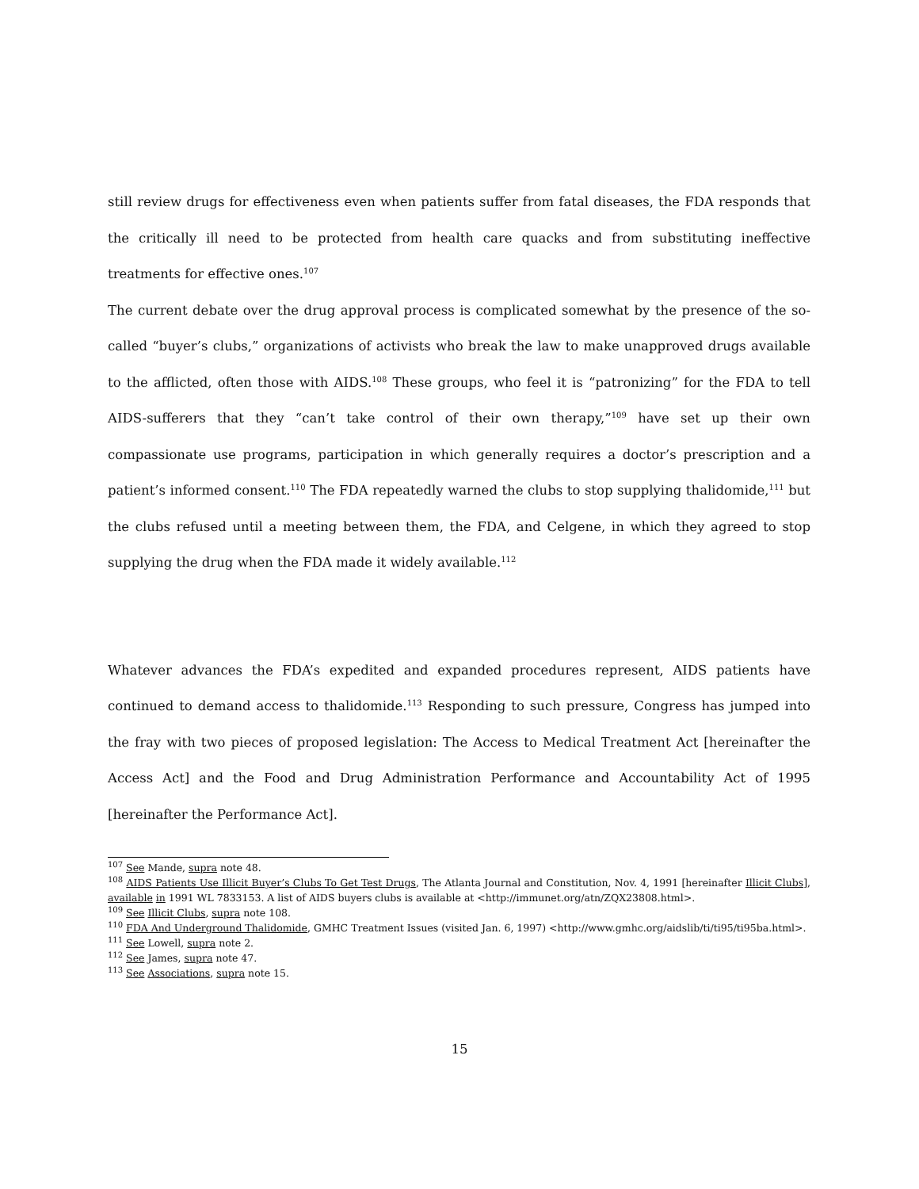still review drugs for effectiveness even when patients suffer from fatal diseases, the FDA responds that the critically ill need to be protected from health care quacks and from substituting ineffective treatments for effective ones.<sup>107</sup>
The current debate over the drug approval process is complicated somewhat by the presence of the so-called “buyer’s clubs,” organizations of activists who break the law to make unapproved drugs available to the afflicted, often those with AIDS.<sup>108</sup> These groups, who feel it is “patronizing” for the FDA to tell AIDS-sufferers that they “can’t take control of their own therapy,”<sup>109</sup> have set up their own compassionate use programs, participation in which generally requires a doctor’s prescription and a patient’s informed consent.<sup>110</sup> The FDA repeatedly warned the clubs to stop supplying thalidomide,<sup>111</sup> but the clubs refused until a meeting between them, the FDA, and Celgene, in which they agreed to stop supplying the drug when the FDA made it widely available.<sup>112</sup>
Whatever advances the FDA’s expedited and expanded procedures represent, AIDS patients have continued to demand access to thalidomide.<sup>113</sup> Responding to such pressure, Congress has jumped into the fray with two pieces of proposed legislation: The Access to Medical Treatment Act [hereinafter the Access Act] and the Food and Drug Administration Performance and Accountability Act of 1995 [hereinafter the Performance Act].
<sup>107</sup> See Mande, supra note 48.
<sup>108</sup> AIDS Patients Use Illicit Buyer’s Clubs To Get Test Drugs, The Atlanta Journal and Constitution, Nov. 4, 1991 [hereinafter Illicit Clubs], available in 1991 WL 7833153. A list of AIDS buyers clubs is available at <http://immunet.org/atn/ZQX23808.html>.
<sup>109</sup> See Illicit Clubs, supra note 108.
<sup>110</sup> FDA And Underground Thalidomide, GMHC Treatment Issues (visited Jan. 6, 1997) <http://www.gmhc.org/aidslib/ti/ti95/ti95ba.html>.
<sup>111</sup> See Lowell, supra note 2.
<sup>112</sup> See James, supra note 47.
<sup>113</sup> See Associations, supra note 15.
15